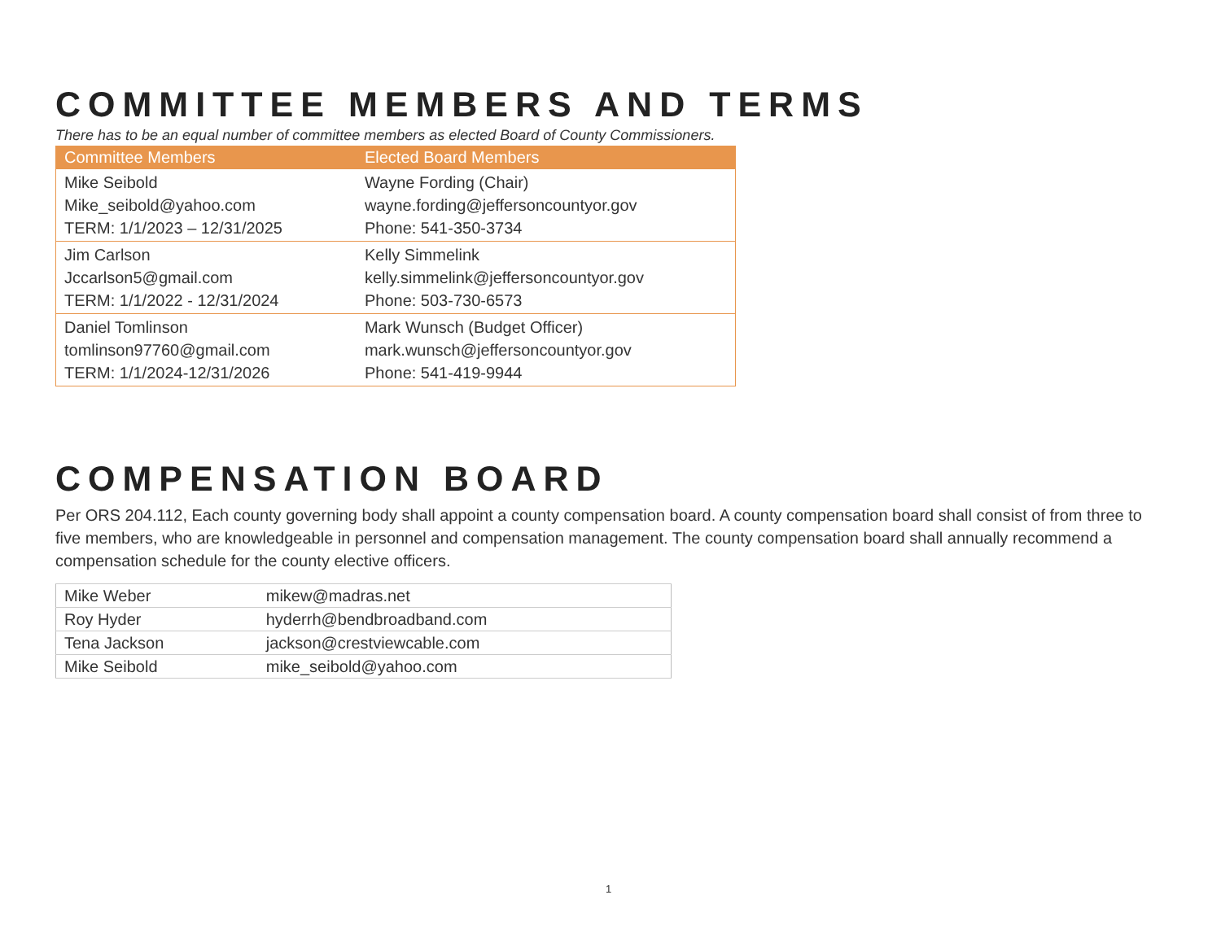COMMITTEE MEMBERS AND TERMS
There has to be an equal number of committee members as elected Board of County Commissioners.
| Committee Members | Elected Board Members |
| --- | --- |
| Mike Seibold Mike_seibold@yahoo.com TERM: 1/1/2023 – 12/31/2025 | Wayne Fording (Chair) wayne.fording@jeffersoncountyor.gov Phone: 541-350-3734 |
| Jim Carlson Jccarlson5@gmail.com TERM: 1/1/2022 - 12/31/2024 | Kelly Simmelink kelly.simmelink@jeffersoncountyor.gov Phone: 503-730-6573 |
| Daniel Tomlinson tomlinson97760@gmail.com TERM: 1/1/2024-12/31/2026 | Mark Wunsch (Budget Officer) mark.wunsch@jeffersoncountyor.gov Phone: 541-419-9944 |
COMPENSATION BOARD
Per ORS 204.112, Each county governing body shall appoint a county compensation board. A county compensation board shall consist of from three to five members, who are knowledgeable in personnel and compensation management. The county compensation board shall annually recommend a compensation schedule for the county elective officers.
| Mike Weber | mikew@madras.net |
| Roy Hyder | hyderrh@bendbroadband.com |
| Tena Jackson | jackson@crestviewcable.com |
| Mike Seibold | mike_seibold@yahoo.com |
1